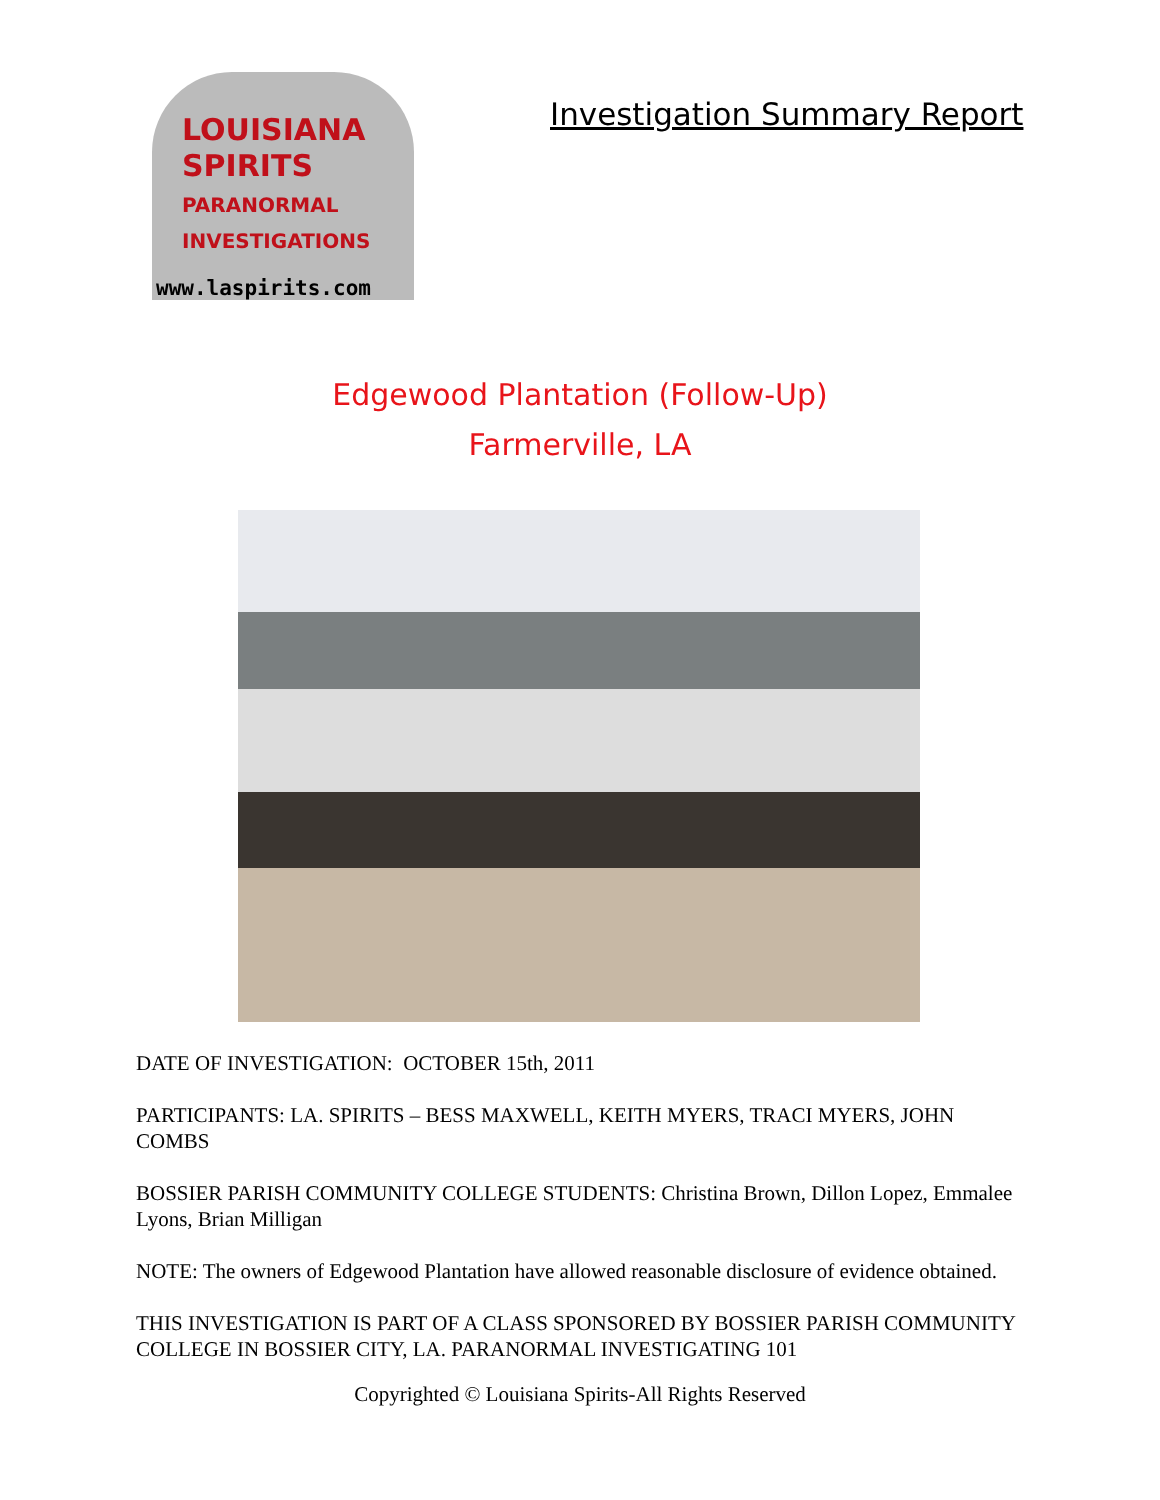LOUISIANA
SPIRITS
PARANORMAL INVESTIGATIONS
www.laspirits.com
Investigation Summary Report
Edgewood Plantation (Follow-Up)
Farmerville, LA
DATE OF INVESTIGATION: OCTOBER 15th, 2011
PARTICIPANTS: LA. SPIRITS – BESS MAXWELL, KEITH MYERS, TRACI MYERS, JOHN COMBS
BOSSIER PARISH COMMUNITY COLLEGE STUDENTS: Christina Brown, Dillon Lopez, Emmalee Lyons, Brian Milligan
NOTE: The owners of Edgewood Plantation have allowed reasonable disclosure of evidence obtained.
THIS INVESTIGATION IS PART OF A CLASS SPONSORED BY BOSSIER PARISH COMMUNITY COLLEGE IN BOSSIER CITY, LA. PARANORMAL INVESTIGATING 101
Copyrighted © Louisiana Spirits-All Rights Reserved